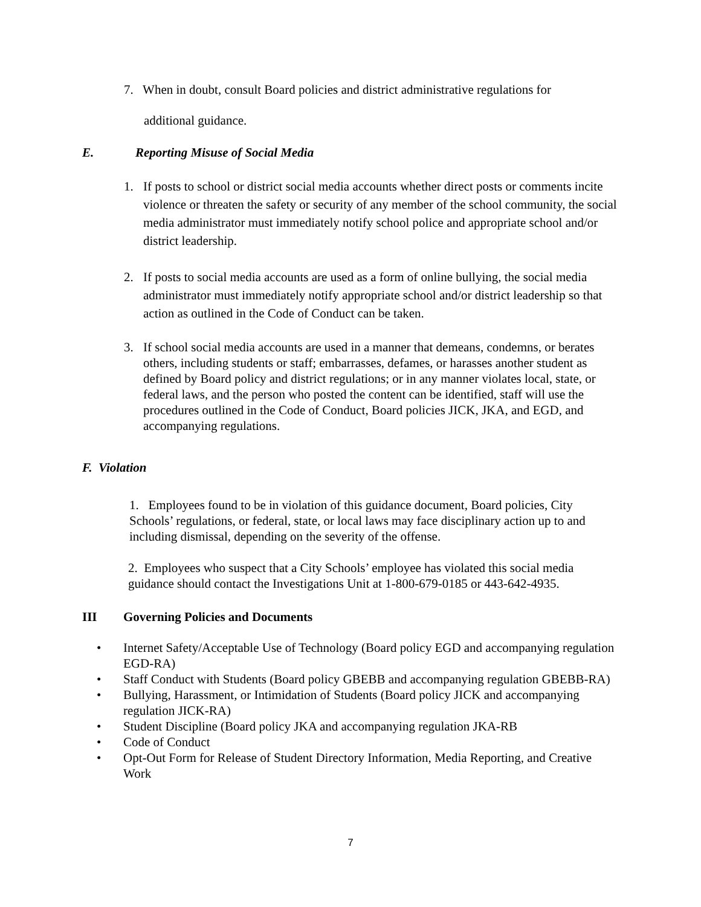7. When in doubt, consult Board policies and district administrative regulations for
additional guidance.
E. Reporting Misuse of Social Media
1. If posts to school or district social media accounts whether direct posts or comments incite violence or threaten the safety or security of any member of the school community, the social media administrator must immediately notify school police and appropriate school and/or district leadership.
2. If posts to social media accounts are used as a form of online bullying, the social media administrator must immediately notify appropriate school and/or district leadership so that action as outlined in the Code of Conduct can be taken.
3. If school social media accounts are used in a manner that demeans, condemns, or berates others, including students or staff; embarrasses, defames, or harasses another student as defined by Board policy and district regulations; or in any manner violates local, state, or federal laws, and the person who posted the content can be identified, staff will use the procedures outlined in the Code of Conduct, Board policies JICK, JKA, and EGD, and accompanying regulations.
F. Violation
1. Employees found to be in violation of this guidance document, Board policies, City Schools’ regulations, or federal, state, or local laws may face disciplinary action up to and including dismissal, depending on the severity of the offense.
2. Employees who suspect that a City Schools’ employee has violated this social media guidance should contact the Investigations Unit at 1-800-679-0185 or 443-642-4935.
III Governing Policies and Documents
• Internet Safety/Acceptable Use of Technology (Board policy EGD and accompanying regulation EGD-RA)
• Staff Conduct with Students (Board policy GBEBB and accompanying regulation GBEBB-RA)
• Bullying, Harassment, or Intimidation of Students (Board policy JICK and accompanying regulation JICK-RA)
• Student Discipline (Board policy JKA and accompanying regulation JKA-RB
• Code of Conduct
• Opt-Out Form for Release of Student Directory Information, Media Reporting, and Creative Work
7